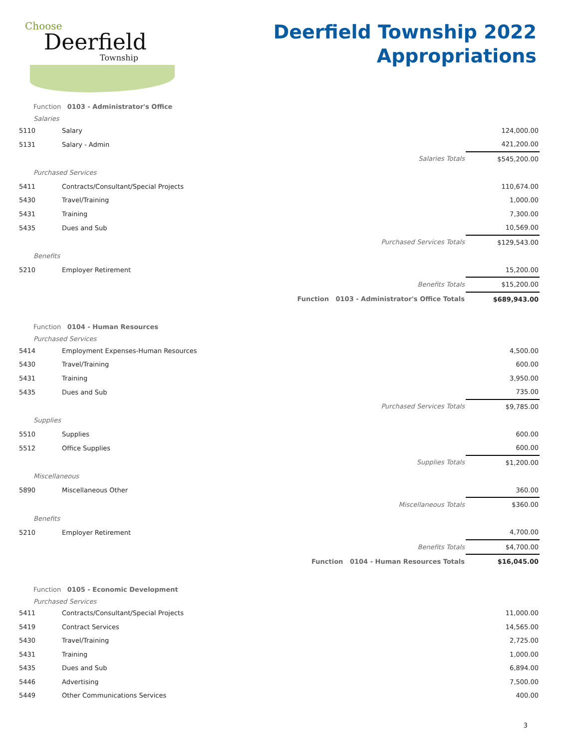Choose
Deerfield
Township
Deerfield Township 2022
Appropriations
| Function 0103 - Administrator's Office | | | | |
| Salaries | | | | |
| 5110 | Salary | | 124,000.00 | |
| 5131 | Salary - Admin | | 421,200.00 | |
| | | Salaries Totals | $545,200.00 | |
| Purchased Services | | | | |
| 5411 | Contracts/Consultant/Special Projects | | 110,674.00 | |
| 5430 | Travel/Training | | 1,000.00 | |
| 5431 | Training | | 7,300.00 | |
| 5435 | Dues and Sub | | 10,569.00 | |
| | Purchased Services Totals | | $129,543.00 | |
| Benefits | | | | |
| 5210 | Employer Retirement | | 15,200.00 | |
| | Benefits Totals | | $15,200.00 | |
| | Function 0103 - Administrator's Office Totals | | $689,943.00 | |
| Function 0104 - Human Resources | | | | |
| Purchased Services | | | | |
| 5414 | Employment Expenses-Human Resources | | 4,500.00 | |
| 5430 | Travel/Training | | 600.00 | |
| 5431 | Training | | 3,950.00 | |
| 5435 | Dues and Sub | | 735.00 | |
| | Purchased Services Totals | | $9,785.00 | |
| Supplies | | | | |
| 5510 | Supplies | | 600.00 | |
| 5512 | Office Supplies | | 600.00 | |
| | Supplies Totals | | $1,200.00 | |
| Miscellaneous | | | | |
| 5890 | Miscellaneous Other | | 360.00 | |
| | Miscellaneous Totals | | $360.00 | |
| Benefits | | | | |
| 5210 | Employer Retirement | | 4,700.00 | |
| | Benefits Totals | | $4,700.00 | |
| | Function 0104 - Human Resources Totals | | $16,045.00 | |
| Function 0105 - Economic Development | | | | |
| Purchased Services | | | | |
| 5411 | Contracts/Consultant/Special Projects | | 11,000.00 | |
| 5419 | Contract Services | | 14,565.00 | |
| 5430 | Travel/Training | | 2,725.00 | |
| 5431 | Training | | 1,000.00 | |
| 5435 | Dues and Sub | | 6,894.00 | |
| 5446 | Advertising | | 7,500.00 | |
| 5449 | Other Communications Services | | 400.00 | |
3